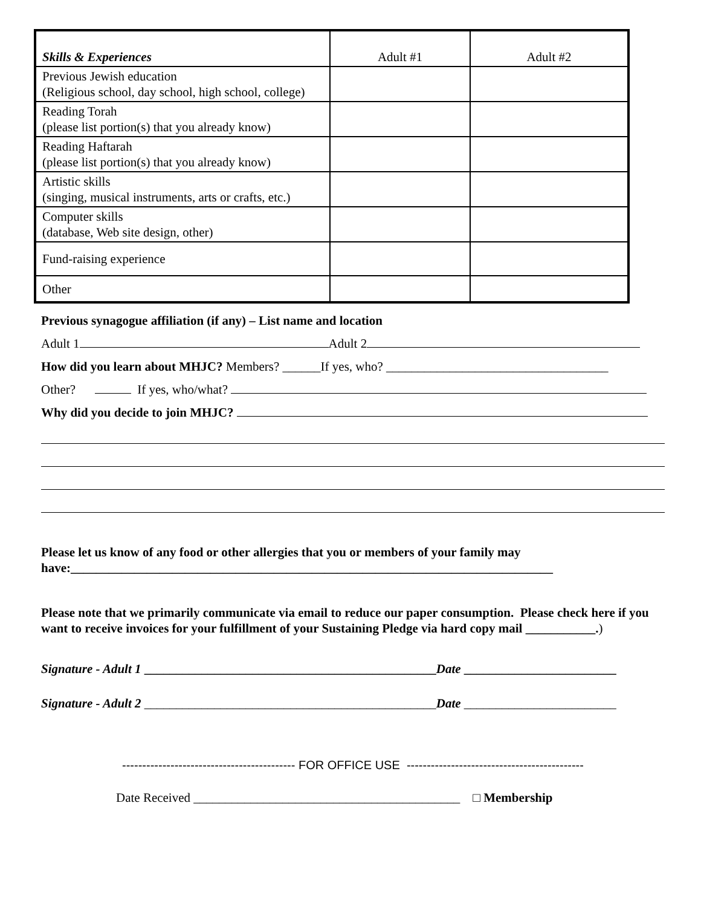| Skills & Experiences | Adult #1 | Adult #2 |
| --- | --- | --- |
| Previous Jewish education (Religious school, day school, high school, college) | | |
| Reading Torah (please list portion(s) that you already know) | | |
| Reading Haftarah (please list portion(s) that you already know) | | |
| Artistic skills (singing, musical instruments, arts or crafts, etc.) | | |
| Computer skills (database, Web site design, other) | | |
| Fund-raising experience | | |
| Other | | |
Previous synagogue affiliation (if any) – List name and location
Adult 1 Adult 2
How did you learn about MHJC? Members? ______If yes, who? ___________________________________
Other? If yes, who/what?
Why did you decide to join MHJC?
Please let us know of any food or other allergies that you or members of your family may have:____________________________________________________________________________
Please note that we primarily communicate via email to reduce our paper consumption. Please check here if you want to receive invoices for your fulfillment of your Sustaining Pledge via hard copy mail ___________.)
Signature - Adult 1 ______________________________________________Date ________________________
Signature - Adult 2 ______________________________________________Date ________________________
------------------------------------------- FOR OFFICE USE --------------------------------------------
Date Received __________________________________________ □ Membership